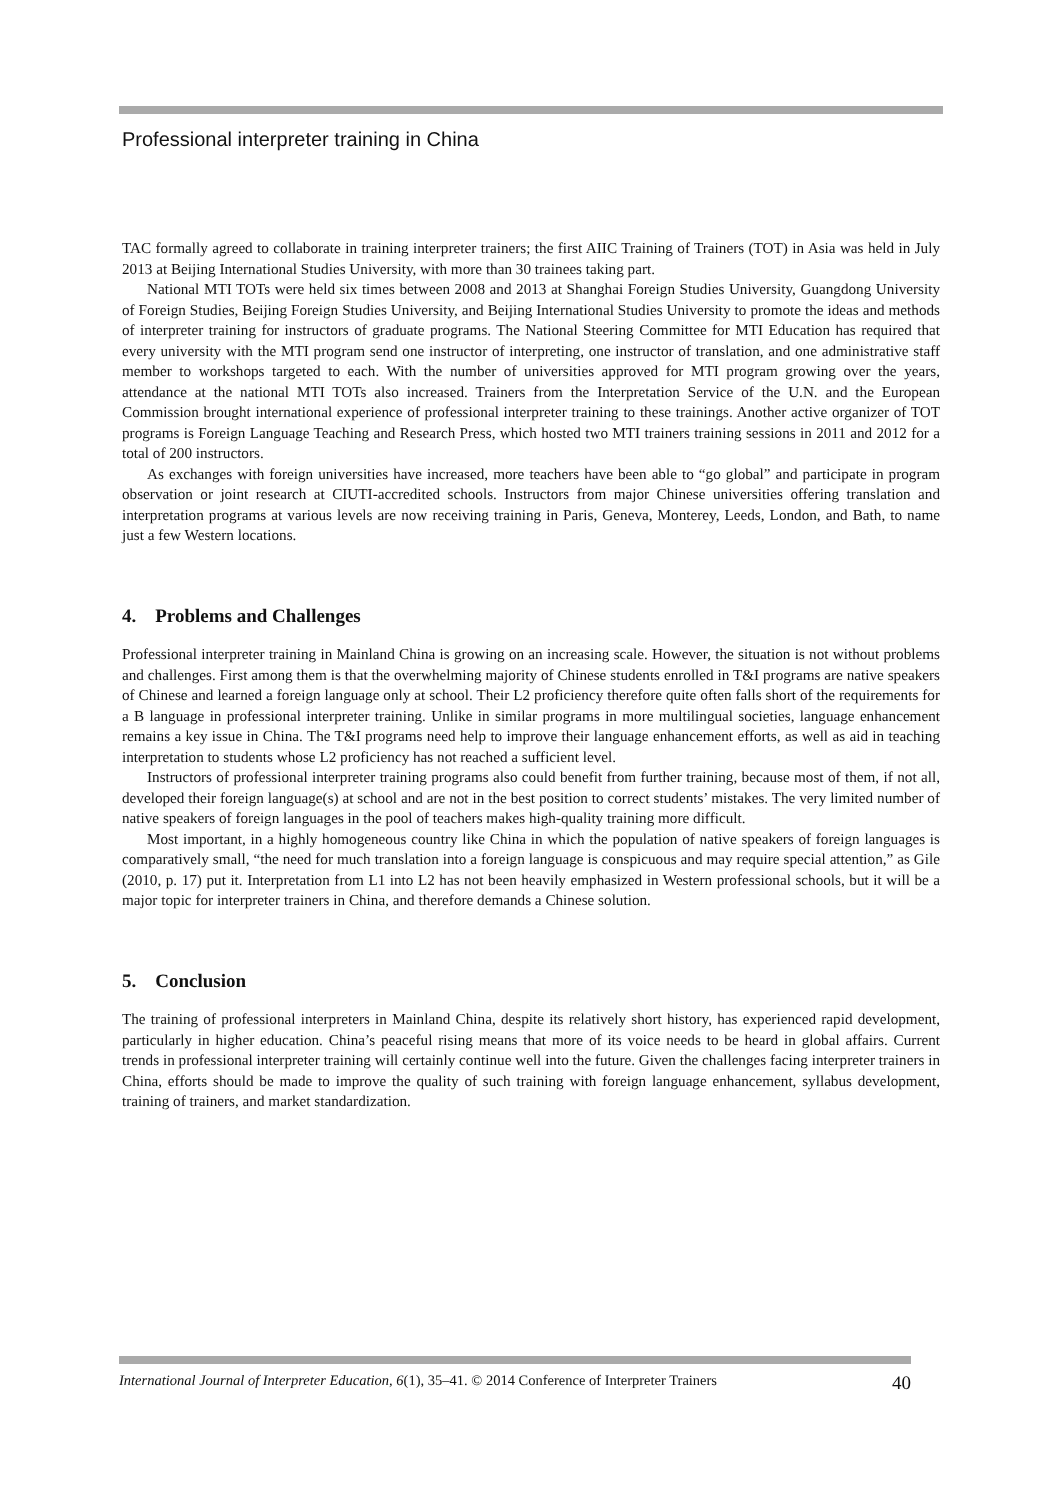Professional interpreter training in China
TAC formally agreed to collaborate in training interpreter trainers; the first AIIC Training of Trainers (TOT) in Asia was held in July 2013 at Beijing International Studies University, with more than 30 trainees taking part.
National MTI TOTs were held six times between 2008 and 2013 at Shanghai Foreign Studies University, Guangdong University of Foreign Studies, Beijing Foreign Studies University, and Beijing International Studies University to promote the ideas and methods of interpreter training for instructors of graduate programs. The National Steering Committee for MTI Education has required that every university with the MTI program send one instructor of interpreting, one instructor of translation, and one administrative staff member to workshops targeted to each. With the number of universities approved for MTI program growing over the years, attendance at the national MTI TOTs also increased. Trainers from the Interpretation Service of the U.N. and the European Commission brought international experience of professional interpreter training to these trainings. Another active organizer of TOT programs is Foreign Language Teaching and Research Press, which hosted two MTI trainers training sessions in 2011 and 2012 for a total of 200 instructors.
As exchanges with foreign universities have increased, more teachers have been able to “go global” and participate in program observation or joint research at CIUTI-accredited schools. Instructors from major Chinese universities offering translation and interpretation programs at various levels are now receiving training in Paris, Geneva, Monterey, Leeds, London, and Bath, to name just a few Western locations.
4. Problems and Challenges
Professional interpreter training in Mainland China is growing on an increasing scale. However, the situation is not without problems and challenges. First among them is that the overwhelming majority of Chinese students enrolled in T&I programs are native speakers of Chinese and learned a foreign language only at school. Their L2 proficiency therefore quite often falls short of the requirements for a B language in professional interpreter training. Unlike in similar programs in more multilingual societies, language enhancement remains a key issue in China. The T&I programs need help to improve their language enhancement efforts, as well as aid in teaching interpretation to students whose L2 proficiency has not reached a sufficient level.
Instructors of professional interpreter training programs also could benefit from further training, because most of them, if not all, developed their foreign language(s) at school and are not in the best position to correct students’ mistakes. The very limited number of native speakers of foreign languages in the pool of teachers makes high-quality training more difficult.
Most important, in a highly homogeneous country like China in which the population of native speakers of foreign languages is comparatively small, “the need for much translation into a foreign language is conspicuous and may require special attention,” as Gile (2010, p. 17) put it. Interpretation from L1 into L2 has not been heavily emphasized in Western professional schools, but it will be a major topic for interpreter trainers in China, and therefore demands a Chinese solution.
5. Conclusion
The training of professional interpreters in Mainland China, despite its relatively short history, has experienced rapid development, particularly in higher education. China’s peaceful rising means that more of its voice needs to be heard in global affairs. Current trends in professional interpreter training will certainly continue well into the future. Given the challenges facing interpreter trainers in China, efforts should be made to improve the quality of such training with foreign language enhancement, syllabus development, training of trainers, and market standardization.
International Journal of Interpreter Education, 6(1), 35–41. © 2014 Conference of Interpreter Trainers 40